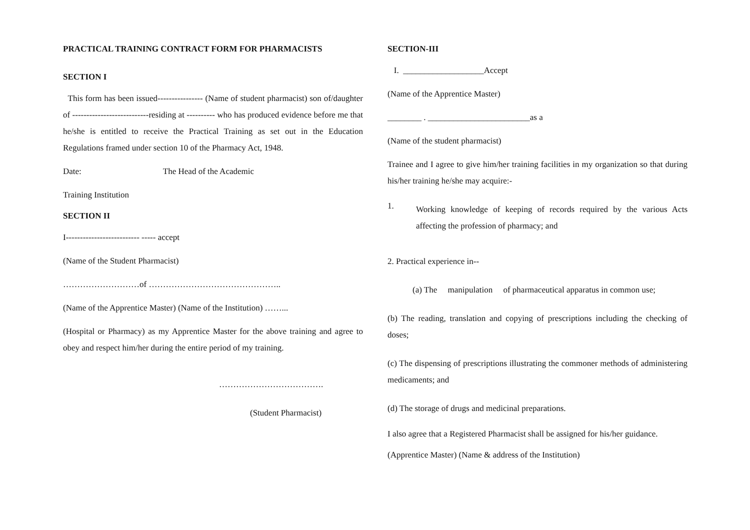PRACTICAL TRAINING CONTRACT FORM FOR PHARMACISTS
SECTION I
This form has been issued---------------- (Name of student pharmacist) son of/daughter of ---------------------------residing at ---------- who has produced evidence before me that he/she is entitled to receive the Practical Training as set out in the Education Regulations framed under section 10 of the Pharmacy Act, 1948.
Date: The Head of the Academic
Training Institution
SECTION II
I-------------------------- ----- accept
(Name of the Student Pharmacist)
………………………of ………………………………………..
(Name of the Apprentice Master) (Name of the Institution) ……...
(Hospital or Pharmacy) as my Apprentice Master for the above training and agree to obey and respect him/her during the entire period of my training.
……………………………….
(Student Pharmacist)
SECTION-III
I. ___________________Accept
(Name of the Apprentice Master)
________ . ________________________as a
(Name of the student pharmacist)
Trainee and I agree to give him/her training facilities in my organization so that during his/her training he/she may acquire:-
1.
Working knowledge of keeping of records required by the various Acts affecting the profession of pharmacy; and
2. Practical experience in--
(a) The manipulation of pharmaceutical apparatus in common use;
(b) The reading, translation and copying of prescriptions including the checking of doses;
(c) The dispensing of prescriptions illustrating the commoner methods of administering medicaments; and
(d) The storage of drugs and medicinal preparations.
I also agree that a Registered Pharmacist shall be assigned for his/her guidance.
(Apprentice Master) (Name & address of the Institution)